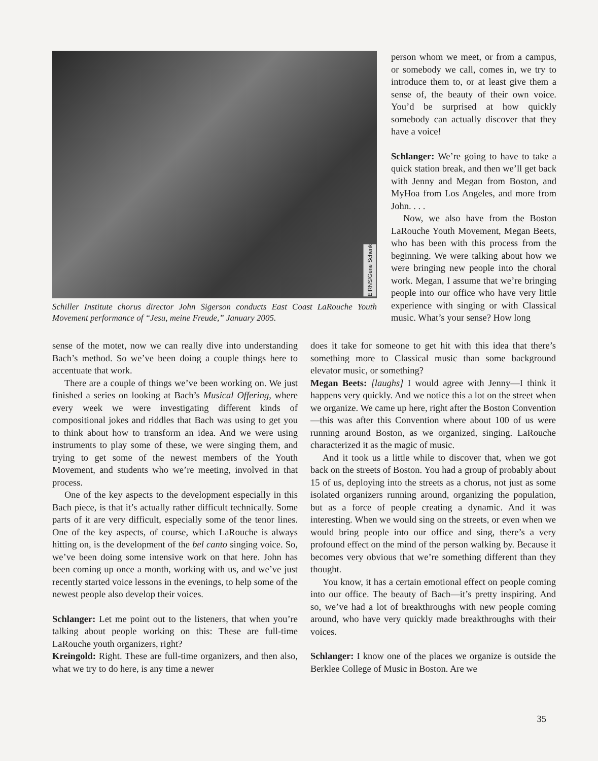EIRNS/Gene Schenk
Schiller Institute chorus director John Sigerson conducts East Coast LaRouche Youth Movement performance of “Jesu, meine Freude,” January 2005.
person whom we meet, or from a campus, or somebody we call, comes in, we try to introduce them to, or at least give them a sense of, the beauty of their own voice. You’d be surprised at how quickly somebody can actually discover that they have a voice!
Schlanger: We’re going to have to take a quick station break, and then we’ll get back with Jenny and Megan from Boston, and MyHoa from Los Angeles, and more from John. . . .
Now, we also have from the Boston LaRouche Youth Movement, Megan Beets, who has been with this process from the beginning. We were talking about how we were bringing new people into the choral work. Megan, I assume that we’re bringing people into our office who have very little experience with singing or with Classical music. What’s your sense? How long
sense of the motet, now we can really dive into understanding Bach’s method. So we’ve been doing a couple things here to accentuate that work.
There are a couple of things we’ve been working on. We just finished a series on looking at Bach’s Musical Offering, where every week we were investigating different kinds of compositional jokes and riddles that Bach was using to get you to think about how to transform an idea. And we were using instruments to play some of these, we were singing them, and trying to get some of the newest members of the Youth Movement, and students who we’re meeting, involved in that process.
One of the key aspects to the development especially in this Bach piece, is that it’s actually rather difficult technically. Some parts of it are very difficult, especially some of the tenor lines. One of the key aspects, of course, which LaRouche is always hitting on, is the development of the bel canto singing voice. So, we’ve been doing some intensive work on that here. John has been coming up once a month, working with us, and we’ve just recently started voice lessons in the evenings, to help some of the newest people also develop their voices.
Schlanger: Let me point out to the listeners, that when you’re talking about people working on this: These are full-time LaRouche youth organizers, right?
Kreingold: Right. These are full-time organizers, and then also, what we try to do here, is any time a newer
does it take for someone to get hit with this idea that there’s something more to Classical music than some background elevator music, or something?
Megan Beets: [laughs] I would agree with Jenny—I think it happens very quickly. And we notice this a lot on the street when we organize. We came up here, right after the Boston Convention—this was after this Convention where about 100 of us were running around Boston, as we organized, singing. LaRouche characterized it as the magic of music.
And it took us a little while to discover that, when we got back on the streets of Boston. You had a group of probably about 15 of us, deploying into the streets as a chorus, not just as some isolated organizers running around, organizing the population, but as a force of people creating a dynamic. And it was interesting. When we would sing on the streets, or even when we would bring people into our office and sing, there’s a very profound effect on the mind of the person walking by. Because it becomes very obvious that we’re something different than they thought.
You know, it has a certain emotional effect on people coming into our office. The beauty of Bach—it’s pretty inspiring. And so, we’ve had a lot of breakthroughs with new people coming around, who have very quickly made breakthroughs with their voices.
Schlanger: I know one of the places we organize is outside the Berklee College of Music in Boston. Are we
35